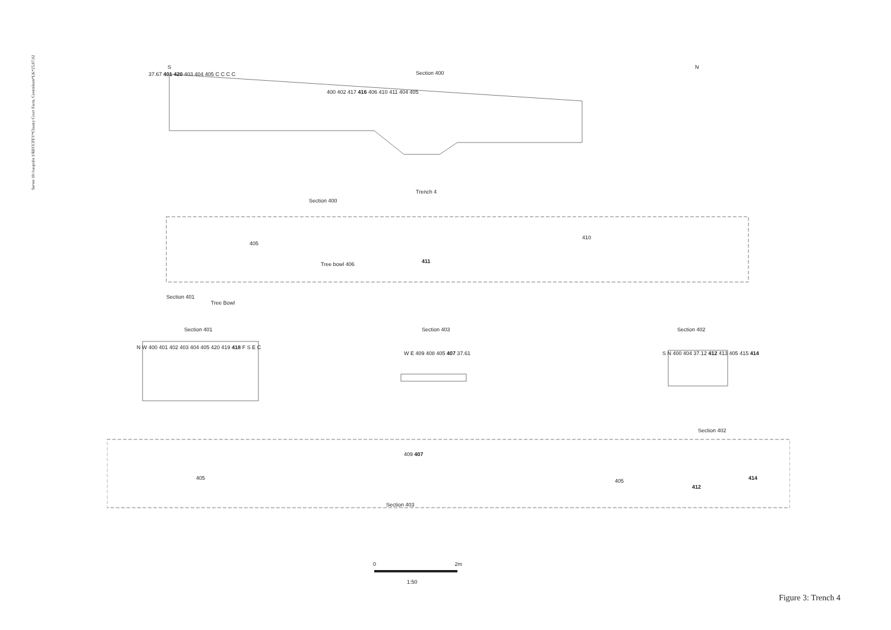Server 10:/oaupubs 1/RECCFEV*Chazey Court Farm, Caversham*LK*25.07.02
Section 400
S N
37.67 401 420 403 404 405 C C C C
400 402 417 416 406 410 411 404 405
Trench 4
Section 400
405
Tree bowl 406 411
410
Section 401
Tree Bowl
Section 401 Section 403 Section 402
N W 400 401 402 403 404 405 420 419 418 F S E C
W E 409 408 405 407 37.61
S N 400 404 37.12 412 413 405 415 414
Section 402
405
409 407
Section 403
405
412
414
0 2m
1:50
Figure 3: Trench 4